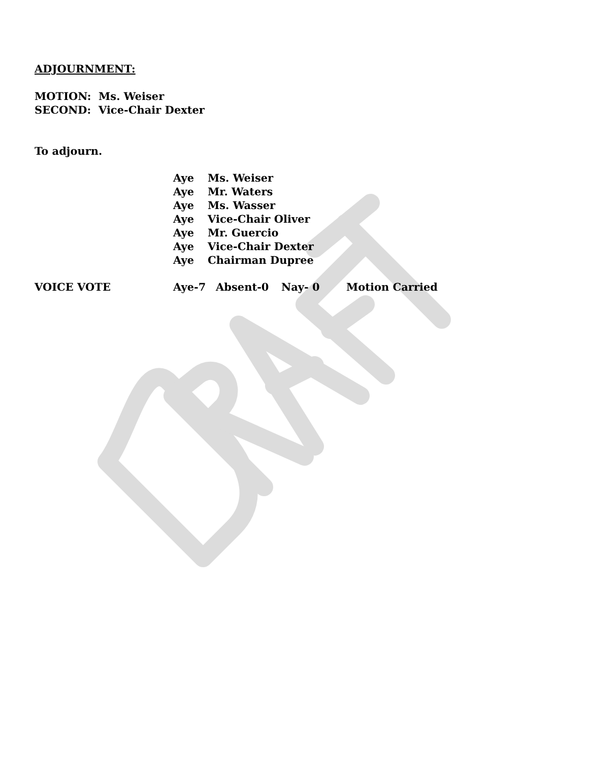ADJOURNMENT:
MOTION: Ms. Weiser
SECOND: Vice-Chair Dexter
To adjourn.
Aye Ms. Weiser
Aye Mr. Waters
Aye Ms. Wasser
Aye Vice-Chair Oliver
Aye Mr. Guercio
Aye Vice-Chair Dexter
Aye Chairman Dupree
VOICE VOTE Aye-7 Absent-0 Nay- 0 Motion Carried